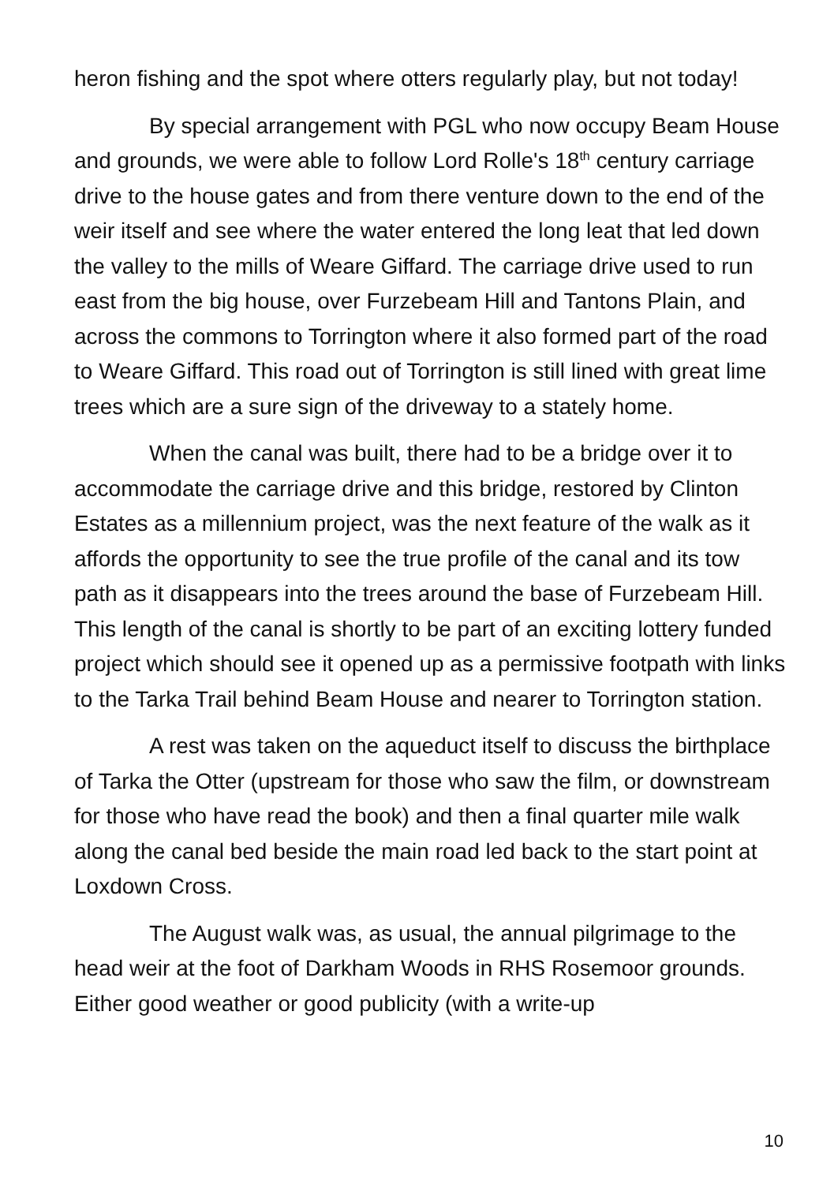heron fishing and the spot where otters regularly play, but not today!
By special arrangement with PGL who now occupy Beam House and grounds, we were able to follow Lord Rolle's 18<sup>th</sup> century carriage drive to the house gates and from there venture down to the end of the weir itself and see where the water entered the long leat that led down the valley to the mills of Weare Giffard. The carriage drive used to run east from the big house, over Furzebeam Hill and Tantons Plain, and across the commons to Torrington where it also formed part of the road to Weare Giffard. This road out of Torrington is still lined with great lime trees which are a sure sign of the driveway to a stately home.
When the canal was built, there had to be a bridge over it to accommodate the carriage drive and this bridge, restored by Clinton Estates as a millennium project, was the next feature of the walk as it affords the opportunity to see the true profile of the canal and its tow path as it disappears into the trees around the base of Furzebeam Hill. This length of the canal is shortly to be part of an exciting lottery funded project which should see it opened up as a permissive footpath with links to the Tarka Trail behind Beam House and nearer to Torrington station.
A rest was taken on the aqueduct itself to discuss the birthplace of Tarka the Otter (upstream for those who saw the film, or downstream for those who have read the book) and then a final quarter mile walk along the canal bed beside the main road led back to the start point at Loxdown Cross.
The August walk was, as usual, the annual pilgrimage to the head weir at the foot of Darkham Woods in RHS Rosemoor grounds. Either good weather or good publicity (with a write-up
10